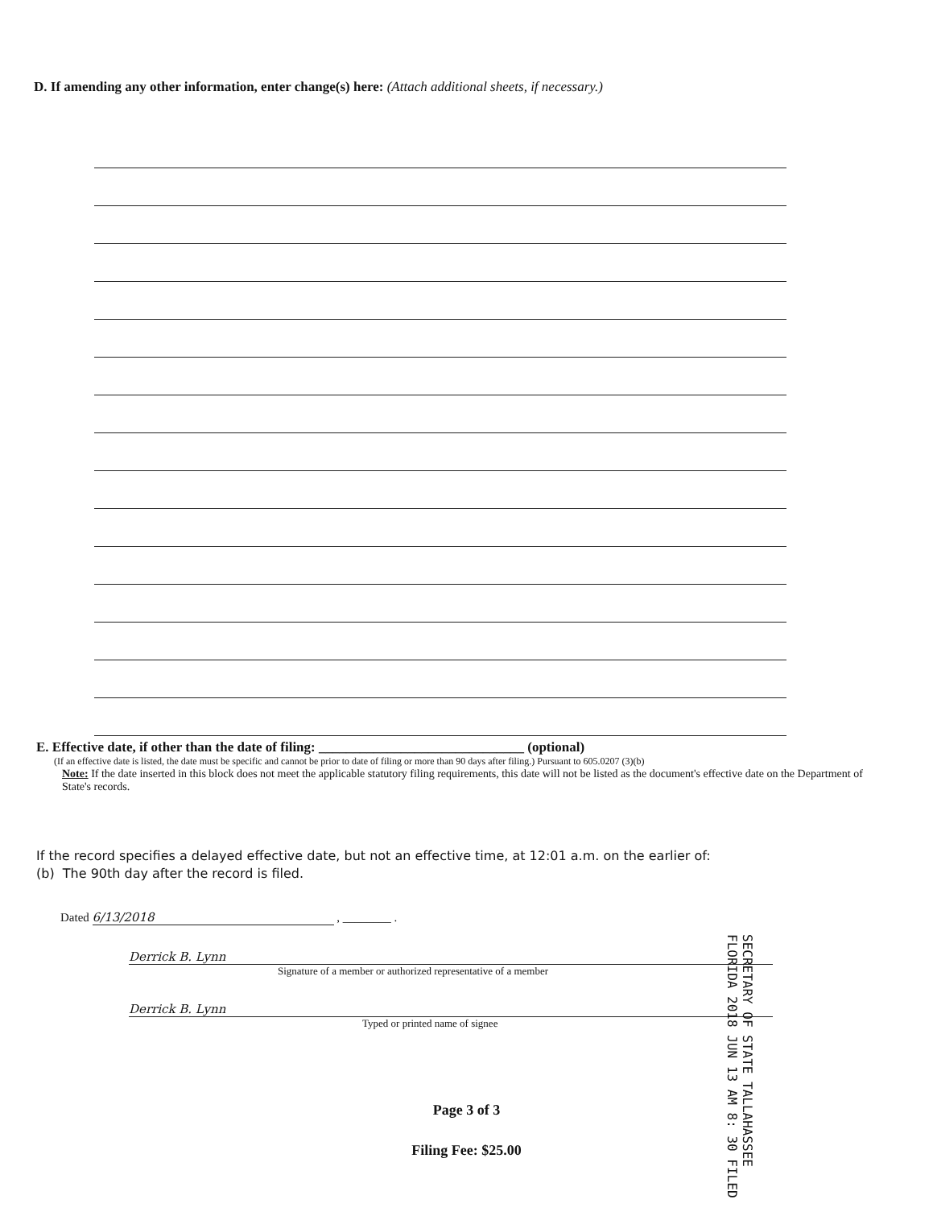D. If amending any other information, enter change(s) here: (Attach additional sheets, if necessary.)
E. Effective date, if other than the date of filing: ______________________________ (optional)
(If an effective date is listed, the date must be specific and cannot be prior to date of filing or more than 90 days after filing.) Pursuant to 605.0207 (3)(b)
Note: If the date inserted in this block does not meet the applicable statutory filing requirements, this date will not be listed as the document's effective date on the Department of State's records.
If the record specifies a delayed effective date, but not an effective time, at 12:01 a.m. on the earlier of:
(b) The 90th day after the record is filed.
Dated 6/13/2018 , ________ .
Derrick B. Lynn
Signature of a member or authorized representative of a member
Derrick B. Lynn
Typed or printed name of signee
SECRETARY OF STATE TALLAHASSEE FLORIDA 2018 JUN 13 AM 8: 30 FILED
Page 3 of 3
Filing Fee: $25.00